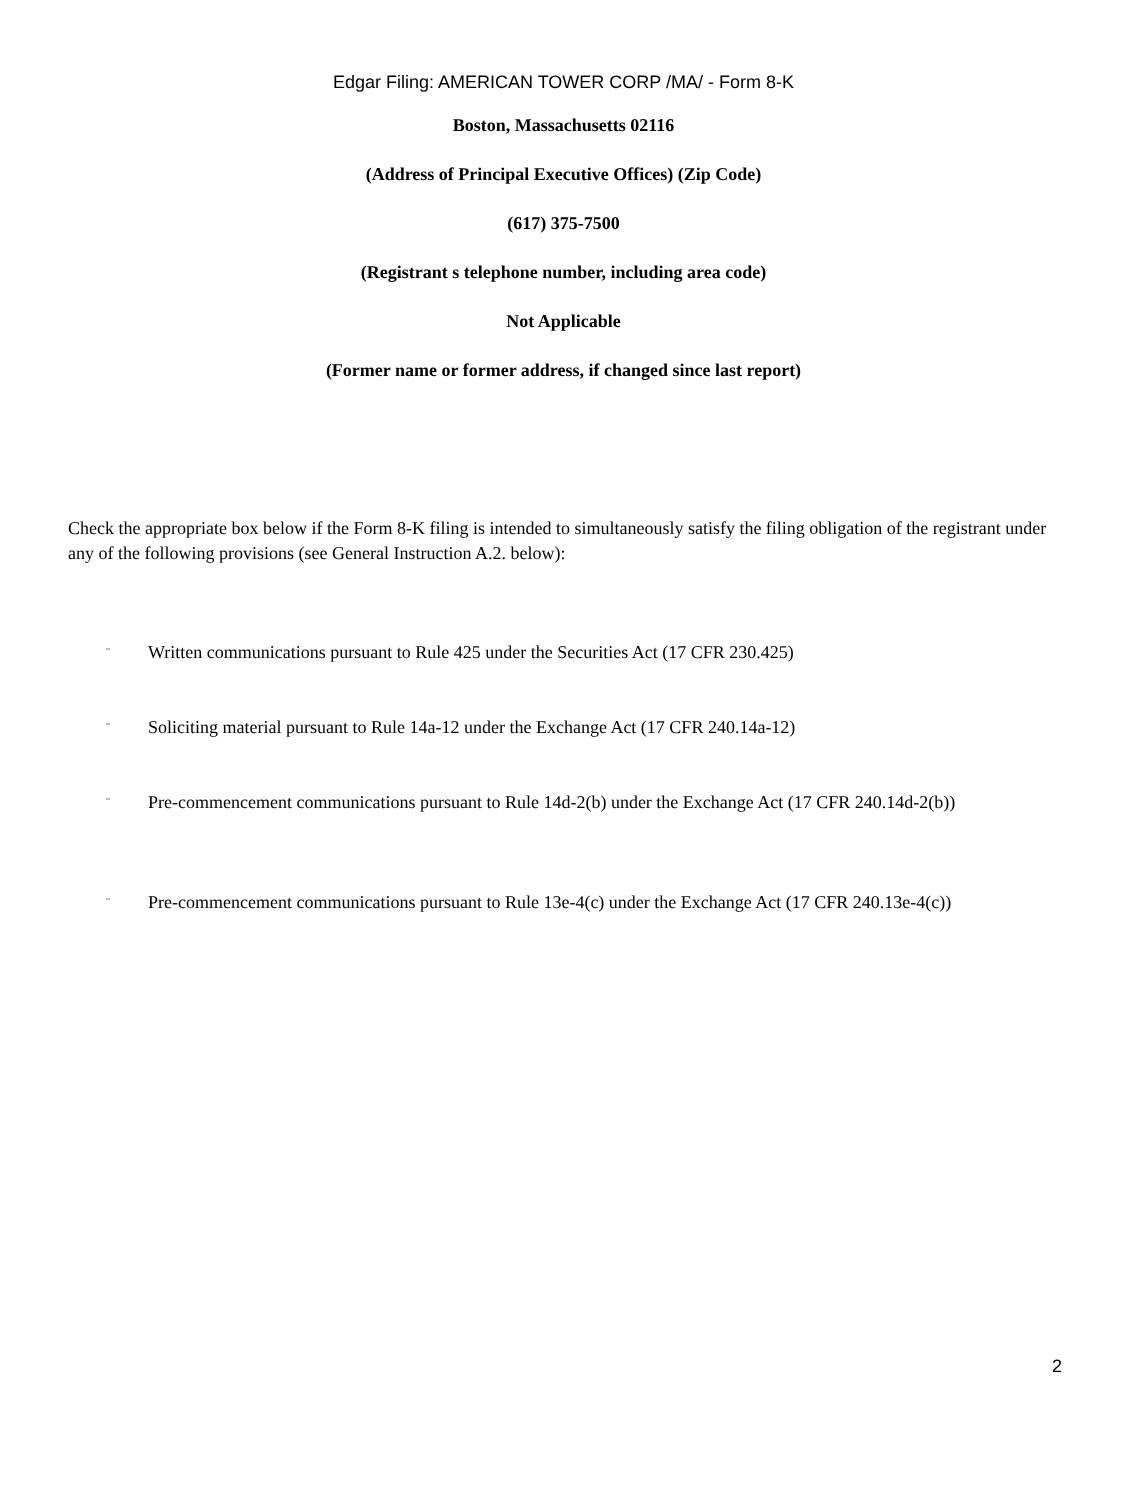Edgar Filing: AMERICAN TOWER CORP /MA/ - Form 8-K
Boston, Massachusetts 02116
(Address of Principal Executive Offices) (Zip Code)
(617) 375-7500
(Registrant s telephone number, including area code)
Not Applicable
(Former name or former address, if changed since last report)
Check the appropriate box below if the Form 8-K filing is intended to simultaneously satisfy the filing obligation of the registrant under any of the following provisions (see General Instruction A.2. below):
¨ Written communications pursuant to Rule 425 under the Securities Act (17 CFR 230.425)
¨ Soliciting material pursuant to Rule 14a-12 under the Exchange Act (17 CFR 240.14a-12)
¨ Pre-commencement communications pursuant to Rule 14d-2(b) under the Exchange Act (17 CFR 240.14d-2(b))
¨ Pre-commencement communications pursuant to Rule 13e-4(c) under the Exchange Act (17 CFR 240.13e-4(c))
2